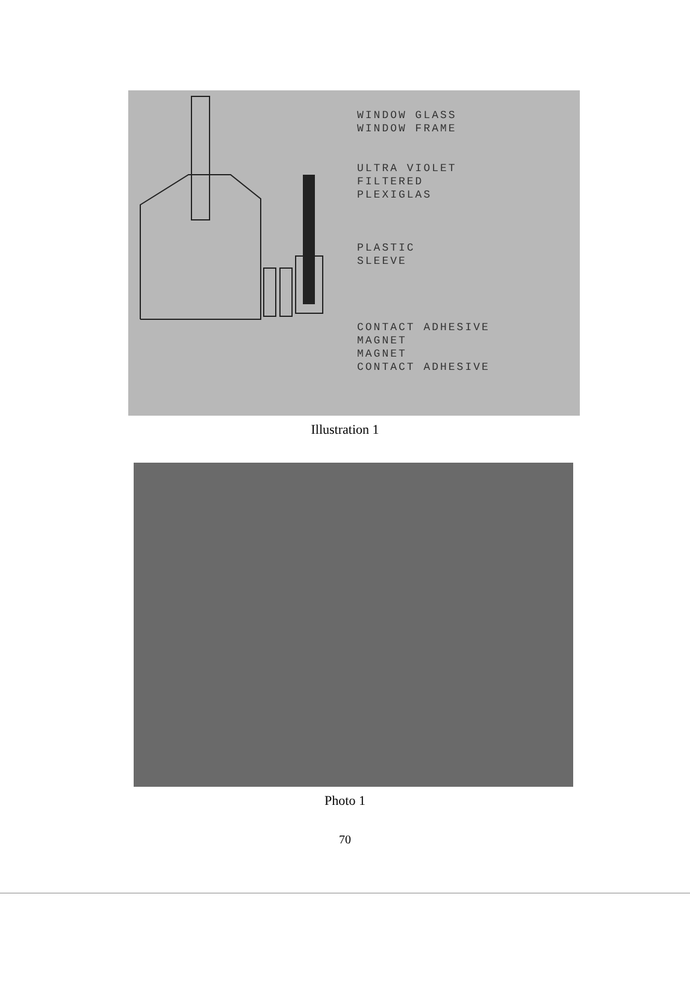WINDOW GLASS
WINDOW FRAME
ULTRA VIOLET
FILTERED
PLEXIGLAS
PLASTIC
SLEEVE
CONTACT ADHESIVE
MAGNET
MAGNET
CONTACT ADHESIVE
Illustration 1
Photo 1
70